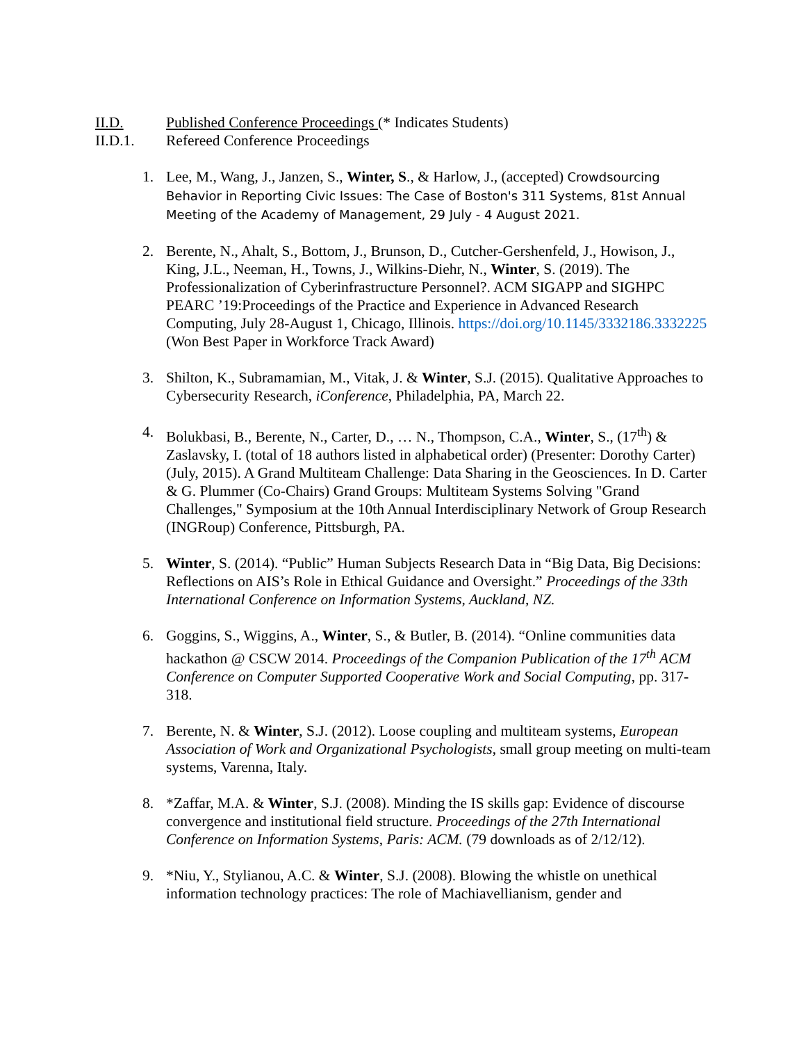II.D. Published Conference Proceedings (* Indicates Students)
II.D.1. Refereed Conference Proceedings
1. Lee, M., Wang, J., Janzen, S., Winter, S., & Harlow, J., (accepted) Crowdsourcing Behavior in Reporting Civic Issues: The Case of Boston's 311 Systems, 81st Annual Meeting of the Academy of Management, 29 July - 4 August 2021.
2. Berente, N., Ahalt, S., Bottom, J., Brunson, D., Cutcher-Gershenfeld, J., Howison, J., King, J.L., Neeman, H., Towns, J., Wilkins-Diehr, N., Winter, S. (2019). The Professionalization of Cyberinfrastructure Personnel?. ACM SIGAPP and SIGHPC PEARC ’19:Proceedings of the Practice and Experience in Advanced Research Computing, July 28-August 1, Chicago, Illinois. https://doi.org/10.1145/3332186.3332225 (Won Best Paper in Workforce Track Award)
3. Shilton, K., Subramamian, M., Vitak, J. & Winter, S.J. (2015). Qualitative Approaches to Cybersecurity Research, iConference, Philadelphia, PA, March 22.
4. Bolukbasi, B., Berente, N., Carter, D., … N., Thompson, C.A., Winter, S., (17<sup>th</sup>) & Zaslavsky, I. (total of 18 authors listed in alphabetical order) (Presenter: Dorothy Carter) (July, 2015). A Grand Multiteam Challenge: Data Sharing in the Geosciences. In D. Carter & G. Plummer (Co-Chairs) Grand Groups: Multiteam Systems Solving "Grand Challenges," Symposium at the 10th Annual Interdisciplinary Network of Group Research (INGRoup) Conference, Pittsburgh, PA.
5. Winter, S. (2014). “Public” Human Subjects Research Data in “Big Data, Big Decisions: Reflections on AIS’s Role in Ethical Guidance and Oversight.” Proceedings of the 33th International Conference on Information Systems, Auckland, NZ.
6. Goggins, S., Wiggins, A., Winter, S., & Butler, B. (2014). “Online communities data hackathon @ CSCW 2014. Proceedings of the Companion Publication of the 17<sup>th</sup> ACM Conference on Computer Supported Cooperative Work and Social Computing, pp. 317-318.
7. Berente, N. & Winter, S.J. (2012). Loose coupling and multiteam systems, European Association of Work and Organizational Psychologists, small group meeting on multi-team systems, Varenna, Italy.
8. *Zaffar, M.A. & Winter, S.J. (2008). Minding the IS skills gap: Evidence of discourse convergence and institutional field structure. Proceedings of the 27th International Conference on Information Systems, Paris: ACM. (79 downloads as of 2/12/12).
9. *Niu, Y., Stylianou, A.C. & Winter, S.J. (2008). Blowing the whistle on unethical information technology practices: The role of Machiavellianism, gender and